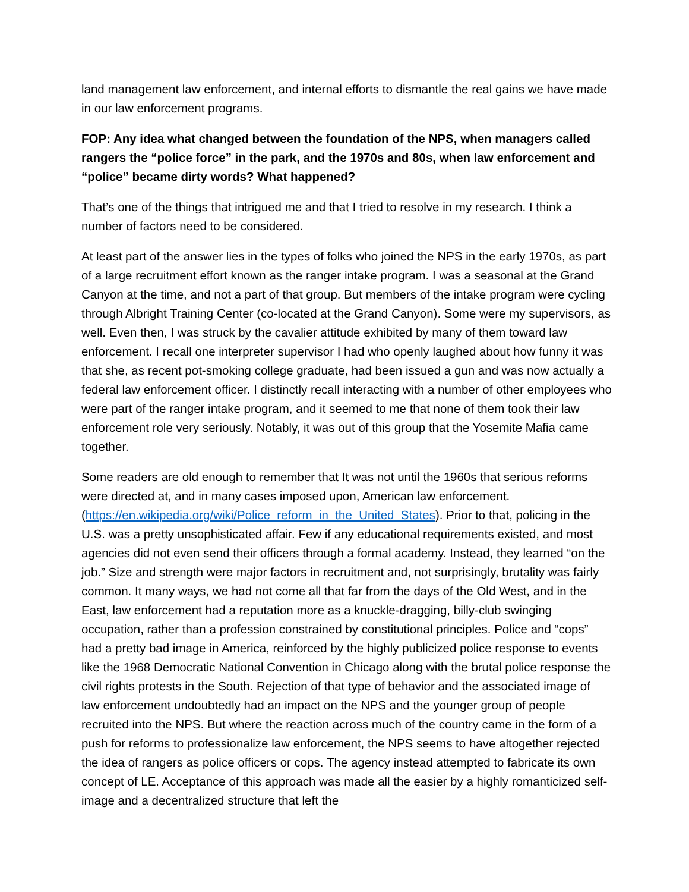land management law enforcement, and internal efforts to dismantle the real gains we have made in our law enforcement programs.
FOP: Any idea what changed between the foundation of the NPS, when managers called rangers the “police force” in the park, and the 1970s and 80s, when law enforcement and “police” became dirty words? What happened?
That’s one of the things that intrigued me and that I tried to resolve in my research. I think a number of factors need to be considered.
At least part of the answer lies in the types of folks who joined the NPS in the early 1970s, as part of a large recruitment effort known as the ranger intake program. I was a seasonal at the Grand Canyon at the time, and not a part of that group. But members of the intake program were cycling through Albright Training Center (co-located at the Grand Canyon). Some were my supervisors, as well. Even then, I was struck by the cavalier attitude exhibited by many of them toward law enforcement. I recall one interpreter supervisor I had who openly laughed about how funny it was that she, as recent pot-smoking college graduate, had been issued a gun and was now actually a federal law enforcement officer. I distinctly recall interacting with a number of other employees who were part of the ranger intake program, and it seemed to me that none of them took their law enforcement role very seriously. Notably, it was out of this group that the Yosemite Mafia came together.
Some readers are old enough to remember that It was not until the 1960s that serious reforms were directed at, and in many cases imposed upon, American law enforcement. (https://en.wikipedia.org/wiki/Police_reform_in_the_United_States). Prior to that, policing in the U.S. was a pretty unsophisticated affair. Few if any educational requirements existed, and most agencies did not even send their officers through a formal academy. Instead, they learned “on the job.” Size and strength were major factors in recruitment and, not surprisingly, brutality was fairly common. It many ways, we had not come all that far from the days of the Old West, and in the East, law enforcement had a reputation more as a knuckle-dragging, billy-club swinging occupation, rather than a profession constrained by constitutional principles. Police and “cops” had a pretty bad image in America, reinforced by the highly publicized police response to events like the 1968 Democratic National Convention in Chicago along with the brutal police response the civil rights protests in the South. Rejection of that type of behavior and the associated image of law enforcement undoubtedly had an impact on the NPS and the younger group of people recruited into the NPS. But where the reaction across much of the country came in the form of a push for reforms to professionalize law enforcement, the NPS seems to have altogether rejected the idea of rangers as police officers or cops. The agency instead attempted to fabricate its own concept of LE. Acceptance of this approach was made all the easier by a highly romanticized self-image and a decentralized structure that left the